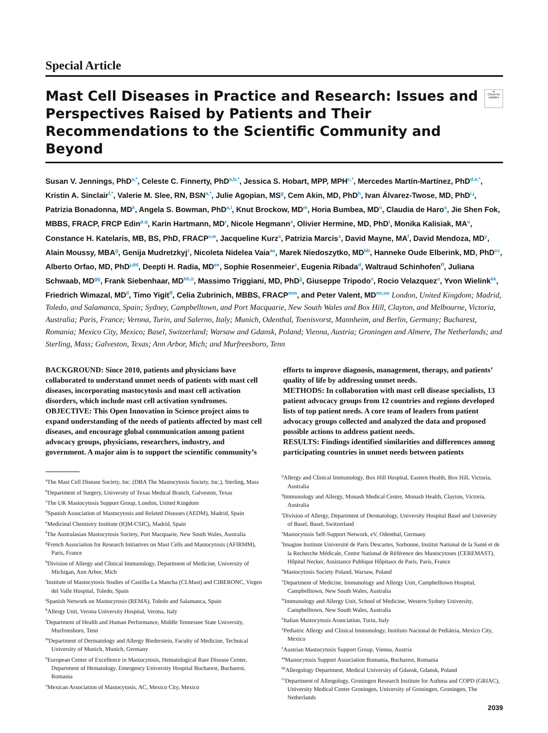Special Article
●
Check for updates
Mast Cell Diseases in Practice and Research: Issues and Perspectives Raised by Patients and Their Recommendations to the Scientific Community and Beyond
Susan V. Jennings, PhD<sup>a,*</sup>, Celeste C. Finnerty, PhD<sup>a,b,*</sup>, Jessica S. Hobart, MPP, MPH<sup>c,*</sup>, Mercedes Martín-Martínez, PhD<sup>d,e,*</sup>, Kristin A. Sinclair<sup>f,*</sup>, Valerie M. Slee, RN, BSN<sup>a,*</sup>, Julie Agopian, MS<sup>g</sup>, Cem Akin, MD, PhD<sup>h</sup>, Ivan Álvarez-Twose, MD, PhD<sup>i,j</sup>, Patrizia Bonadonna, MD<sup>k</sup>, Angela S. Bowman, PhD<sup>a,l</sup>, Knut Brockow, MD<sup>m</sup>, Horia Bumbea, MD<sup>n</sup>, Claudia de Haro<sup>o</sup>, Jie Shen Fok, MBBS, FRACP, FRCP Edin<sup>p,q</sup>, Karin Hartmann, MD<sup>r</sup>, Nicole Hegmann<sup>s</sup>, Olivier Hermine, MD, PhD<sup>t</sup>, Monika Kalisiak, MA<sup>u</sup>, Constance H. Katelaris, MB, BS, PhD, FRACP<sup>v,w</sup>, Jacqueline Kurz<sup>s</sup>, Patrizia Marcis<sup>x</sup>, David Mayne, MA<sup>f</sup>, David Mendoza, MD<sup>y</sup>, Alain Moussy, MBA<sup>g</sup>, Genija Mudretzkyj<sup>z</sup>, Nicoleta Nidelea Vaia<sup>aa</sup>, Marek Niedoszytko, MD<sup>bb</sup>, Hanneke Oude Elberink, MD, PhD<sup>cc</sup>, Alberto Orfao, MD, PhD<sup>j,dd</sup>, Deepti H. Radia, MD<sup>ee</sup>, Sophie Rosenmeier<sup>z</sup>, Eugenia Ribada<sup>d</sup>, Waltraud Schinhofen<sup>ff</sup>, Juliana Schwaab, MD<sup>gg</sup>, Frank Siebenhaar, MD<sup>hh,ii</sup>, Massimo Triggiani, MD, PhD<sup>jj</sup>, Giuseppe Tripodo<sup>x</sup>, Rocio Velazquez<sup>o</sup>, Yvon Wielink<sup>kk</sup>, Friedrich Wimazal, MD<sup>ll</sup>, Timo Yigit<sup>ff</sup>, Celia Zubrinich, MBBS, FRACP<sup>mm</sup>, and Peter Valent, MD<sup>nn,oo</sup> London, United Kingdom; Madrid, Toledo, and Salamanca, Spain; Sydney, Campbelltown, and Port Macquarie, New South Wales and Box Hill, Clayton, and Melbourne, Victoria, Australia; Paris, France; Verona, Turin, and Salerno, Italy; Munich, Odenthal, Toenisvorst, Mannheim, and Berlin, Germany; Bucharest, Romania; Mexico City, Mexico; Basel, Switzerland; Warsaw and Gdansk, Poland; Vienna, Austria; Groningen and Almere, The Netherlands; and Sterling, Mass; Galveston, Texas; Ann Arbor, Mich; and Murfreesboro, Tenn
BACKGROUND: Since 2010, patients and physicians have collaborated to understand unmet needs of patients with mast cell diseases, incorporating mastocytosis and mast cell activation disorders, which include mast cell activation syndromes.
OBJECTIVE: This Open Innovation in Science project aims to expand understanding of the needs of patients affected by mast cell diseases, and encourage global communication among patient advocacy groups, physicians, researchers, industry, and government. A major aim is to support the scientific community’s efforts to improve diagnosis, management, therapy, and patients’ quality of life by addressing unmet needs.
METHODS: In collaboration with mast cell disease specialists, 13 patient advocacy groups from 12 countries and regions developed lists of top patient needs. A core team of leaders from patient advocacy groups collected and analyzed the data and proposed possible actions to address patient needs.
RESULTS: Findings identified similarities and differences among participating countries in unmet needs between patients
<sup>a</sup> The Mast Cell Disease Society, Inc. (DBA The Mastocytosis Society, Inc.), Sterling, Mass
<sup>b</sup> Department of Surgery, University of Texas Medical Branch, Galveston, Texas
<sup>c</sup> The UK Mastocytosis Support Group, London, United Kingdom
<sup>d</sup> Spanish Association of Mastocytosis and Related Diseases (AEDM), Madrid, Spain
<sup>e</sup> Medicinal Chemistry Institute (IQM-CSIC), Madrid, Spain
<sup>f</sup> The Australasian Mastocytosis Society, Port Macquarie, New South Wales, Australia
<sup>g</sup> French Association for Research Initiatives on Mast Cells and Mastocytosis (AFIRMM), Paris, France
<sup>h</sup> Division of Allergy and Clinical Immunology, Department of Medicine, University of Michigan, Ann Arbor, Mich
<sup>i</sup> Institute of Mastocytosis Studies of Castilla-La Mancha (CLMast) and CIBERONC, Virgen del Valle Hospital, Toledo, Spain
<sup>j</sup> Spanish Network on Mastocytosis (REMA), Toledo and Salamanca, Spain
<sup>k</sup> Allergy Unit, Verona University Hospital, Verona, Italy
<sup>l</sup> Department of Health and Human Performance, Middle Tennessee State University, Murfreesboro, Tenn
<sup>m</sup> Department of Dermatology and Allergy Biederstein, Faculty of Medicine, Technical University of Munich, Munich, Germany
<sup>n</sup> European Center of Excellence in Mastocytosis, Hematological Rare Disease Center, Department of Hematology, Emergency University Hospital Bucharest, Bucharest, Romania
<sup>o</sup> Mexican Association of Mastocytosis, AC, Mexico City, Mexico
<sup>p</sup> Allergy and Clinical Immunology, Box Hill Hospital, Eastern Health, Box Hill, Victoria, Australia
<sup>q</sup> Immunology and Allergy, Monash Medical Centre, Monash Health, Clayton, Victoria, Australia
<sup>r</sup> Division of Allergy, Department of Dermatology, University Hospital Basel and University of Basel, Basel, Switzerland
<sup>s</sup> Mastocytosis Self-Support Network, eV, Odenthal, Germany
<sup>t</sup> Imagine Institute Université de Paris Descartes, Sorbonne, Institut National de la Santé et de la Recherche Médicale, Centre National de Référence des Mastocytoses (CEREMAST), Hôpital Necker, Assistance Publique Hôpitaux de Paris, Paris, France
<sup>u</sup> Mastocytosis Society Poland, Warsaw, Poland
<sup>v</sup> Department of Medicine, Immunology and Allergy Unit, Campbelltown Hospital, Campbelltown, New South Wales, Australia
<sup>w</sup> Immunology and Allergy Unit, School of Medicine, Western Sydney University, Campbelltown, New South Wales, Australia
<sup>x</sup> Italian Mastocytosis Association, Turin, Italy
<sup>y</sup> Pediatric Allergy and Clinical Immunology, Instituto Nacional de Pediátria, Mexico City, Mexico
<sup>z</sup> Austrian Mastocytosis Support Group, Vienna, Austria
<sup>aa</sup>Mastocytosis Support Association Romania, Bucharest, Romania
<sup>bb</sup>Allergology Department, Medical University of Gdansk, Gdansk, Poland
<sup>cc</sup>Department of Allergology, Groningen Research Institute for Asthma and COPD (GRIAC), University Medical Center Groningen, University of Groningen, Groningen, The Netherlands
2039